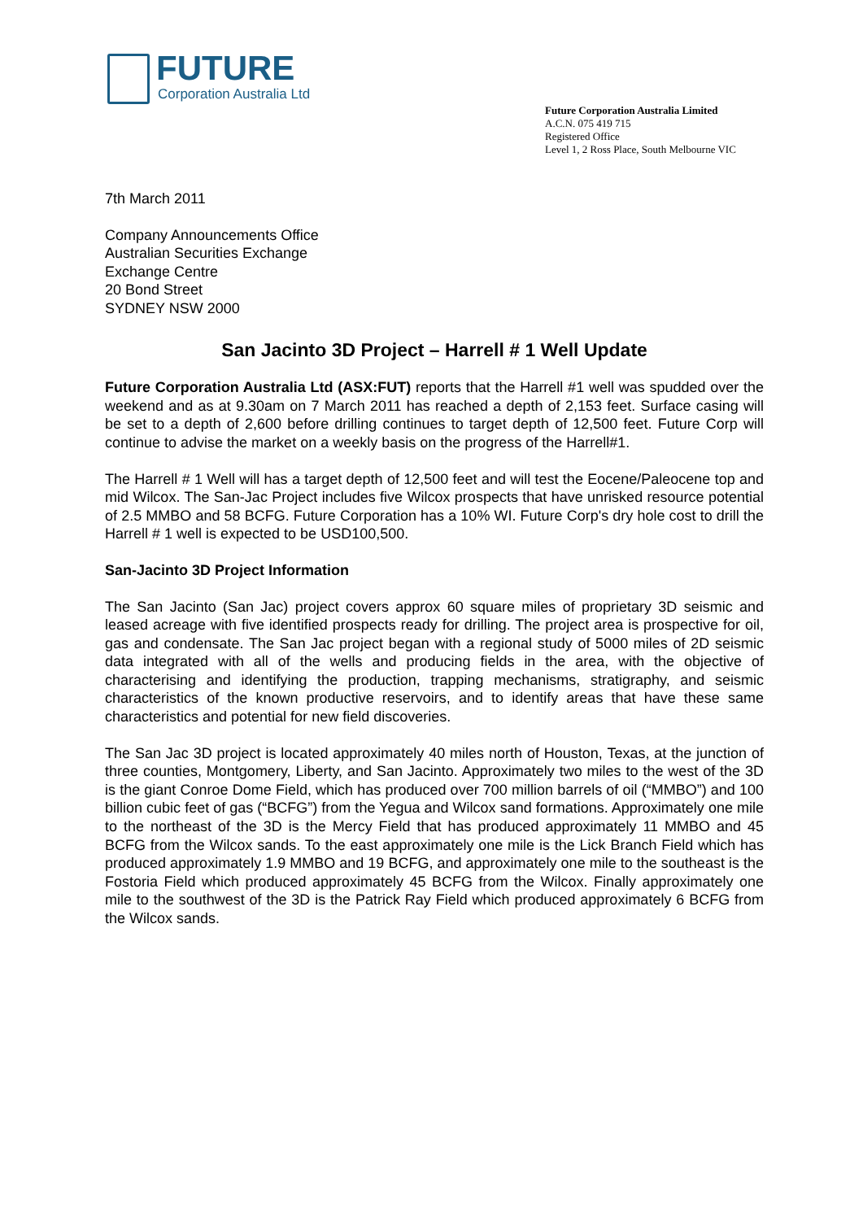FUTURE
Corporation Australia Ltd
Future Corporation Australia Limited
A.C.N. 075 419 715
Registered Office
Level 1, 2 Ross Place, South Melbourne VIC
7th March 2011
Company Announcements Office
Australian Securities Exchange
Exchange Centre
20 Bond Street
SYDNEY NSW 2000
San Jacinto 3D Project – Harrell # 1 Well Update
Future Corporation Australia Ltd (ASX:FUT) reports that the Harrell #1 well was spudded over the weekend and as at 9.30am on 7 March 2011 has reached a depth of 2,153 feet. Surface casing will be set to a depth of 2,600 before drilling continues to target depth of 12,500 feet. Future Corp will continue to advise the market on a weekly basis on the progress of the Harrell#1.
The Harrell # 1 Well will has a target depth of 12,500 feet and will test the Eocene/Paleocene top and mid Wilcox. The San-Jac Project includes five Wilcox prospects that have unrisked resource potential of 2.5 MMBO and 58 BCFG. Future Corporation has a 10% WI. Future Corp's dry hole cost to drill the Harrell # 1 well is expected to be USD100,500.
San-Jacinto 3D Project Information
The San Jacinto (San Jac) project covers approx 60 square miles of proprietary 3D seismic and leased acreage with five identified prospects ready for drilling. The project area is prospective for oil, gas and condensate. The San Jac project began with a regional study of 5000 miles of 2D seismic data integrated with all of the wells and producing fields in the area, with the objective of characterising and identifying the production, trapping mechanisms, stratigraphy, and seismic characteristics of the known productive reservoirs, and to identify areas that have these same characteristics and potential for new field discoveries.
The San Jac 3D project is located approximately 40 miles north of Houston, Texas, at the junction of three counties, Montgomery, Liberty, and San Jacinto. Approximately two miles to the west of the 3D is the giant Conroe Dome Field, which has produced over 700 million barrels of oil (“MMBO”) and 100 billion cubic feet of gas (“BCFG”) from the Yegua and Wilcox sand formations. Approximately one mile to the northeast of the 3D is the Mercy Field that has produced approximately 11 MMBO and 45 BCFG from the Wilcox sands. To the east approximately one mile is the Lick Branch Field which has produced approximately 1.9 MMBO and 19 BCFG, and approximately one mile to the southeast is the Fostoria Field which produced approximately 45 BCFG from the Wilcox. Finally approximately one mile to the southwest of the 3D is the Patrick Ray Field which produced approximately 6 BCFG from the Wilcox sands.